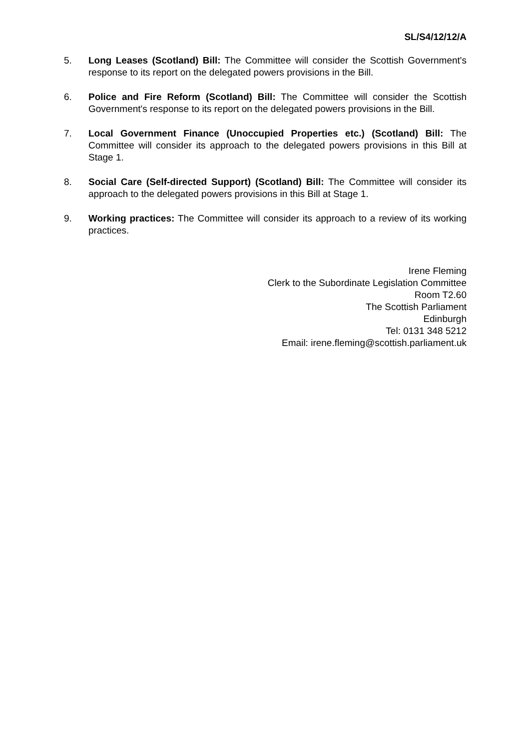SL/S4/12/12/A
5. Long Leases (Scotland) Bill: The Committee will consider the Scottish Government's response to its report on the delegated powers provisions in the Bill.
6. Police and Fire Reform (Scotland) Bill: The Committee will consider the Scottish Government's response to its report on the delegated powers provisions in the Bill.
7. Local Government Finance (Unoccupied Properties etc.) (Scotland) Bill: The Committee will consider its approach to the delegated powers provisions in this Bill at Stage 1.
8. Social Care (Self-directed Support) (Scotland) Bill: The Committee will consider its approach to the delegated powers provisions in this Bill at Stage 1.
9. Working practices: The Committee will consider its approach to a review of its working practices.
Irene Fleming
Clerk to the Subordinate Legislation Committee
Room T2.60
The Scottish Parliament
Edinburgh
Tel: 0131 348 5212
Email: irene.fleming@scottish.parliament.uk